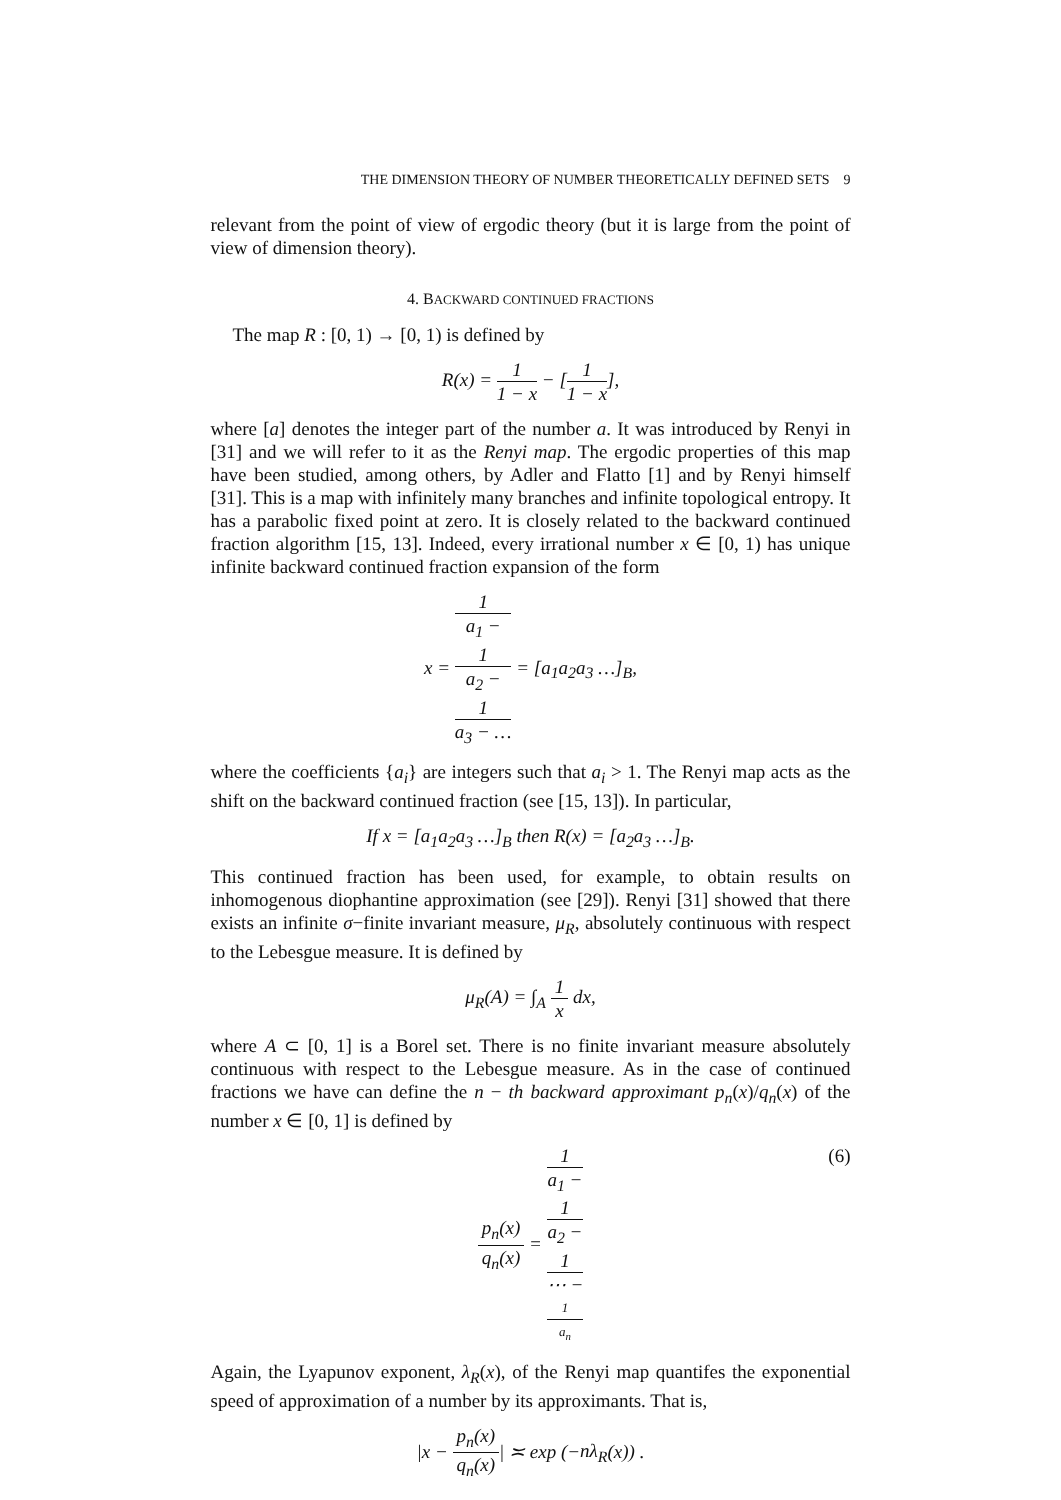THE DIMENSION THEORY OF NUMBER THEORETICALLY DEFINED SETS 9
relevant from the point of view of ergodic theory (but it is large from the point of view of dimension theory).
4. BACKWARD CONTINUED FRACTIONS
The map R : [0, 1) → [0, 1) is defined by
R(x) = 1 1 − x − [1 1 − x],
where [a] denotes the integer part of the number a. It was introduced by Renyi in [31] and we will refer to it as the Renyi map. The ergodic properties of this map have been studied, among others, by Adler and Flatto [1] and by Renyi himself [31]. This is a map with infinitely many branches and infinite topological entropy. It has a parabolic fixed point at zero. It is closely related to the backward continued fraction algorithm [15, 13]. Indeed, every irrational number x ∈ [0, 1) has unique infinite backward continued fraction expansion of the form
x = 1 a<sub>1</sub> −
1
a<sub>2</sub> −
1
a<sub>3</sub> − … = [a<sub>1</sub>a<sub>2</sub>a<sub>3</sub> …]<sub>B</sub>,
where the coefficients {a<sub>i</sub>} are integers such that a<sub>i</sub> > 1. The Renyi map acts as the shift on the backward continued fraction (see [15, 13]). In particular,
If x = [a<sub>1</sub>a<sub>2</sub>a<sub>3</sub> …]<sub>B</sub> then R(x) = [a<sub>2</sub>a<sub>3</sub> …]<sub>B</sub>.
This continued fraction has been used, for example, to obtain results on inhomogenous diophantine approximation (see [29]). Renyi [31] showed that there exists an infinite σ−finite invariant measure, μ<sub>R</sub>, absolutely continuous with respect to the Lebesgue measure. It is defined by
μ<sub>R</sub>(A) = ∫<sub>A</sub> 1 x dx,
where A ⊂ [0, 1] is a Borel set. There is no finite invariant measure absolutely continuous with respect to the Lebesgue measure. As in the case of continued fractions we have can define the n − th backward approximant p<sub>n</sub>(x)/q<sub>n</sub>(x) of the number x ∈ [0, 1] is defined by
p<sub>n</sub>(x) q<sub>n</sub>(x) = 1 a<sub>1</sub> −
1
a<sub>2</sub> −
1
⋯ −
1
a<sub>n</sub>
(6)
Again, the Lyapunov exponent, λ<sub>R</sub>(x), of the Renyi map quantifes the exponential speed of approximation of a number by its approximants. That is,
|x − p<sub>n</sub>(x) q<sub>n</sub>(x)| ≍ exp (−nλ<sub>R</sub>(x)) .